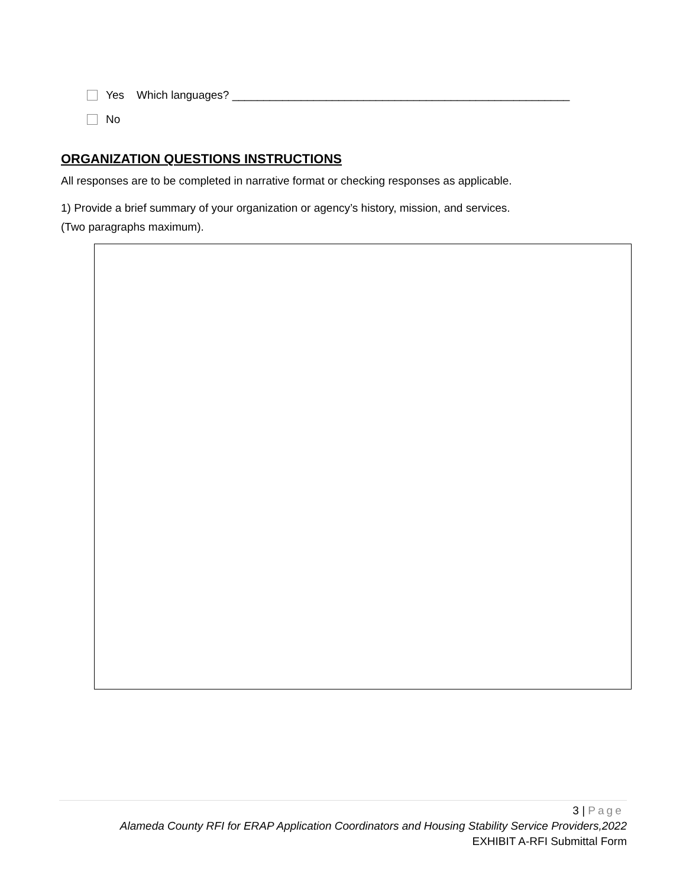Yes Which languages? ______________________________________________________
No
ORGANIZATION QUESTIONS INSTRUCTIONS
All responses are to be completed in narrative format or checking responses as applicable.
1) Provide a brief summary of your organization or agency’s history, mission, and services.
(Two paragraphs maximum).
3 | Page
Alameda County RFI for ERAP Application Coordinators and Housing Stability Service Providers,2022
EXHIBIT A-RFI Submittal Form